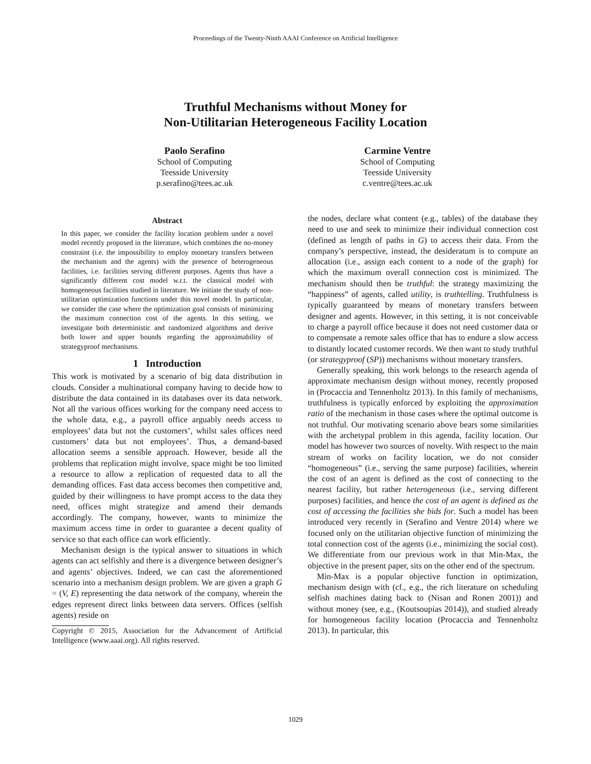Proceedings of the Twenty-Ninth AAAI Conference on Artificial Intelligence
Truthful Mechanisms without Money for
Non-Utilitarian Heterogeneous Facility Location
Paolo Serafino
School of Computing
Teesside University
p.serafino@tees.ac.uk
Carmine Ventre
School of Computing
Teesside University
c.ventre@tees.ac.uk
Abstract
In this paper, we consider the facility location problem under a novel model recently proposed in the literature, which combines the no-money constraint (i.e. the impossibility to employ monetary transfers between the mechanism and the agents) with the presence of heterogeneous facilities, i.e. facilities serving different purposes. Agents thus have a significantly different cost model w.r.t. the classical model with homogeneous facilities studied in literature. We initiate the study of non-utilitarian optimization functions under this novel model. In particular, we consider the case where the optimization goal consists of minimizing the maximum connection cost of the agents. In this setting, we investigate both deterministic and randomized algorithms and derive both lower and upper bounds regarding the approximability of strategyproof mechanisms.
1 Introduction
This work is motivated by a scenario of big data distribution in clouds. Consider a multinational company having to decide how to distribute the data contained in its databases over its data network. Not all the various offices working for the company need access to the whole data, e.g., a payroll office arguably needs access to employees’ data but not the customers’, whilst sales offices need customers’ data but not employees’. Thus, a demand-based allocation seems a sensible approach. However, beside all the problems that replication might involve, space might be too limited a resource to allow a replication of requested data to all the demanding offices. Fast data access becomes then competitive and, guided by their willingness to have prompt access to the data they need, offices might strategize and amend their demands accordingly. The company, however, wants to minimize the maximum access time in order to guarantee a decent quality of service so that each office can work efficiently.
Mechanism design is the typical answer to situations in which agents can act selfishly and there is a divergence between designer’s and agents’ objectives. Indeed, we can cast the aforementioned scenario into a mechanism design problem. We are given a graph G = (V, E) representing the data network of the company, wherein the edges represent direct links between data servers. Offices (selfish agents) reside on
Copyright © 2015, Association for the Advancement of Artificial Intelligence (www.aaai.org). All rights reserved.
the nodes, declare what content (e.g., tables) of the database they need to use and seek to minimize their individual connection cost (defined as length of paths in G) to access their data. From the company’s perspective, instead, the desideratum is to compute an allocation (i.e., assign each content to a node of the graph) for which the maximum overall connection cost is minimized. The mechanism should then be truthful: the strategy maximizing the “happiness” of agents, called utility, is truthtelling. Truthfulness is typically guaranteed by means of monetary transfers between designer and agents. However, in this setting, it is not conceivable to charge a payroll office because it does not need customer data or to compensate a remote sales office that has to endure a slow access to distantly located customer records. We then want to study truthful (or strategyproof (SP)) mechanisms without monetary transfers.
Generally speaking, this work belongs to the research agenda of approximate mechanism design without money, recently proposed in (Procaccia and Tennenholtz 2013). In this family of mechanisms, truthfulness is typically enforced by exploiting the approximation ratio of the mechanism in those cases where the optimal outcome is not truthful. Our motivating scenario above bears some similarities with the archetypal problem in this agenda, facility location. Our model has however two sources of novelty. With respect to the main stream of works on facility location, we do not consider “homogeneous” (i.e., serving the same purpose) facilities, wherein the cost of an agent is defined as the cost of connecting to the nearest facility, but rather heterogeneous (i.e., serving different purposes) facilities, and hence the cost of an agent is defined as the cost of accessing the facilities she bids for. Such a model has been introduced very recently in (Serafino and Ventre 2014) where we focused only on the utilitarian objective function of minimizing the total connection cost of the agents (i.e., minimizing the social cost). We differentiate from our previous work in that Min-Max, the objective in the present paper, sits on the other end of the spectrum.
Min-Max is a popular objective function in optimization, mechanism design with (cf., e.g., the rich literature on scheduling selfish machines dating back to (Nisan and Ronen 2001)) and without money (see, e.g., (Koutsoupias 2014)), and studied already for homogeneous facility location (Procaccia and Tennenholtz 2013). In particular, this
1029